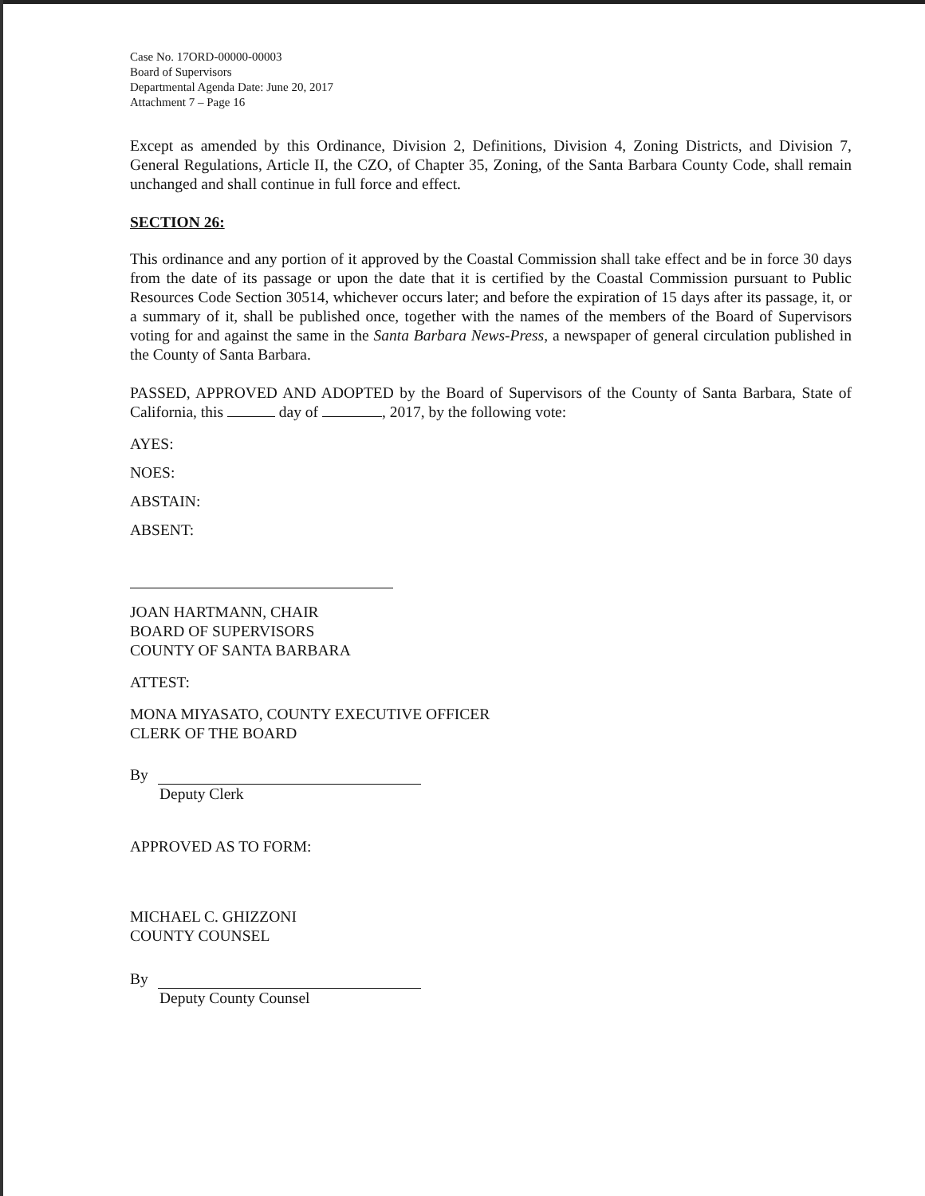Case No. 17ORD-00000-00003
Board of Supervisors
Departmental Agenda Date: June 20, 2017
Attachment 7 – Page 16
Except as amended by this Ordinance, Division 2, Definitions, Division 4, Zoning Districts, and Division 7, General Regulations, Article II, the CZO, of Chapter 35, Zoning, of the Santa Barbara County Code, shall remain unchanged and shall continue in full force and effect.
SECTION 26:
This ordinance and any portion of it approved by the Coastal Commission shall take effect and be in force 30 days from the date of its passage or upon the date that it is certified by the Coastal Commission pursuant to Public Resources Code Section 30514, whichever occurs later; and before the expiration of 15 days after its passage, it, or a summary of it, shall be published once, together with the names of the members of the Board of Supervisors voting for and against the same in the Santa Barbara News-Press, a newspaper of general circulation published in the County of Santa Barbara.
PASSED, APPROVED AND ADOPTED by the Board of Supervisors of the County of Santa Barbara, State of California, this day of , 2017, by the following vote:
AYES:
NOES:
ABSTAIN:
ABSENT:
JOAN HARTMANN, CHAIR
BOARD OF SUPERVISORS
COUNTY OF SANTA BARBARA
ATTEST:
MONA MIYASATO, COUNTY EXECUTIVE OFFICER
CLERK OF THE BOARD
By
Deputy Clerk
APPROVED AS TO FORM:
MICHAEL C. GHIZZONI
COUNTY COUNSEL
By
Deputy County Counsel